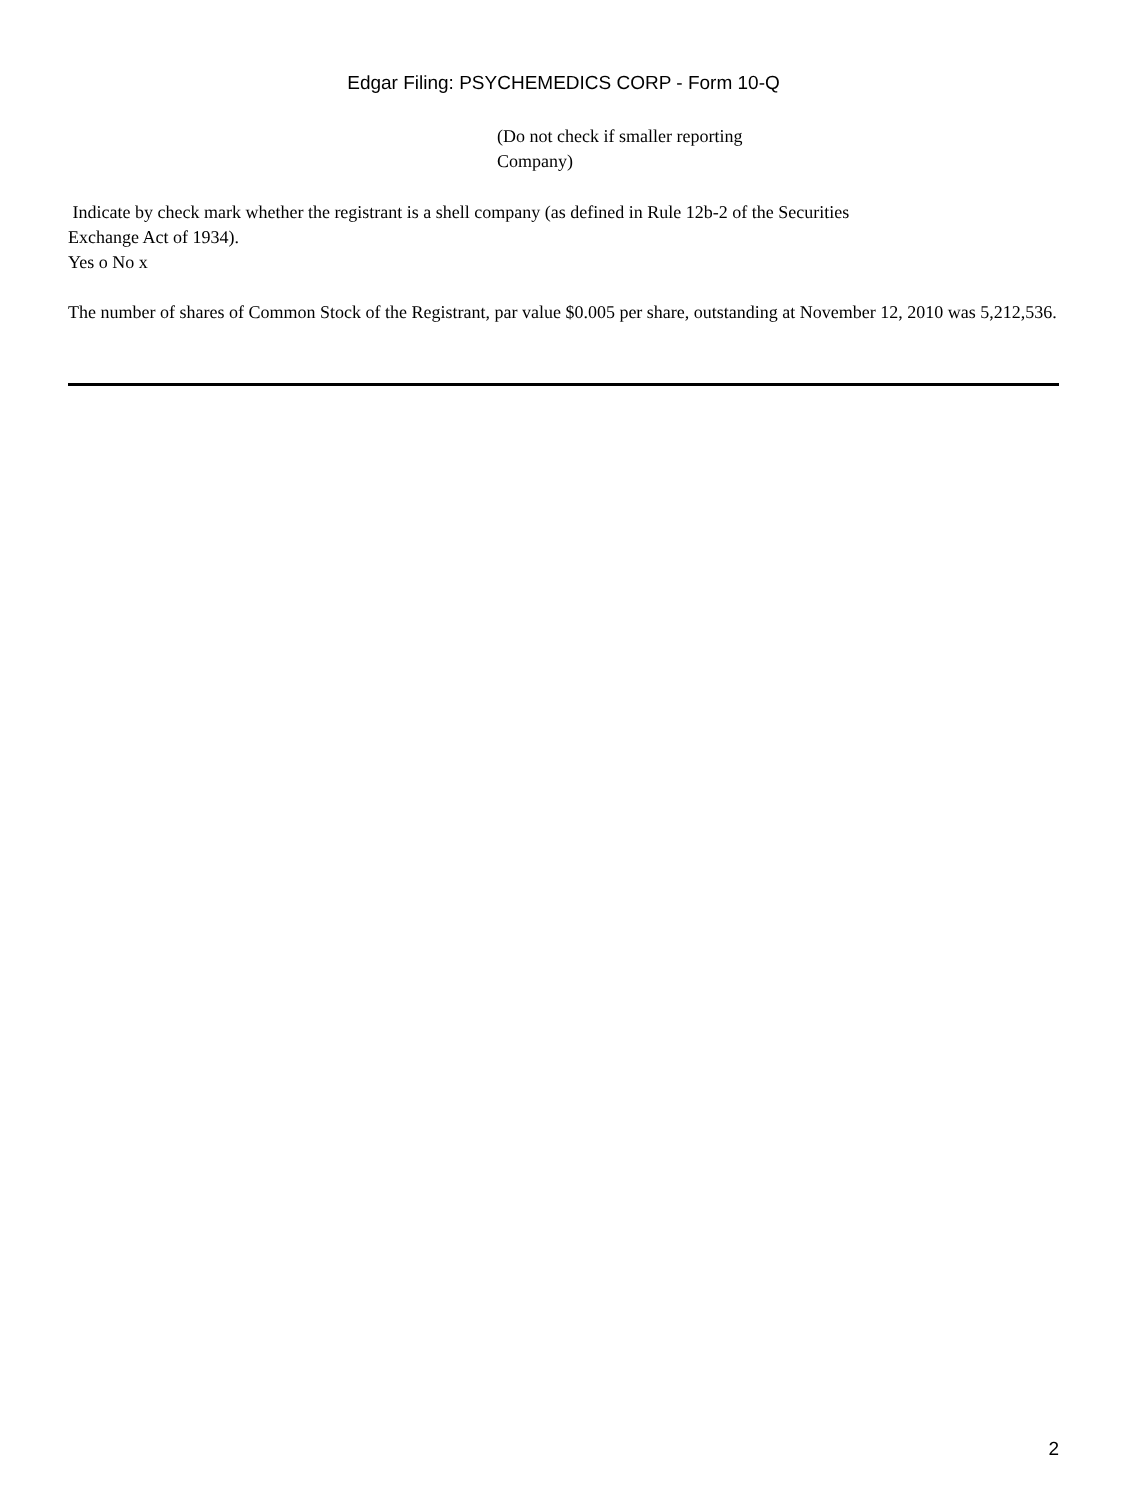Edgar Filing: PSYCHEMEDICS CORP - Form 10-Q
(Do not check if smaller reporting Company)
Indicate by check mark whether the registrant is a shell company (as defined in Rule 12b-2 of the Securities
Exchange Act of 1934).
Yes o No x
The number of shares of Common Stock of the Registrant, par value $0.005 per share, outstanding at November 12, 2010 was 5,212,536.
2